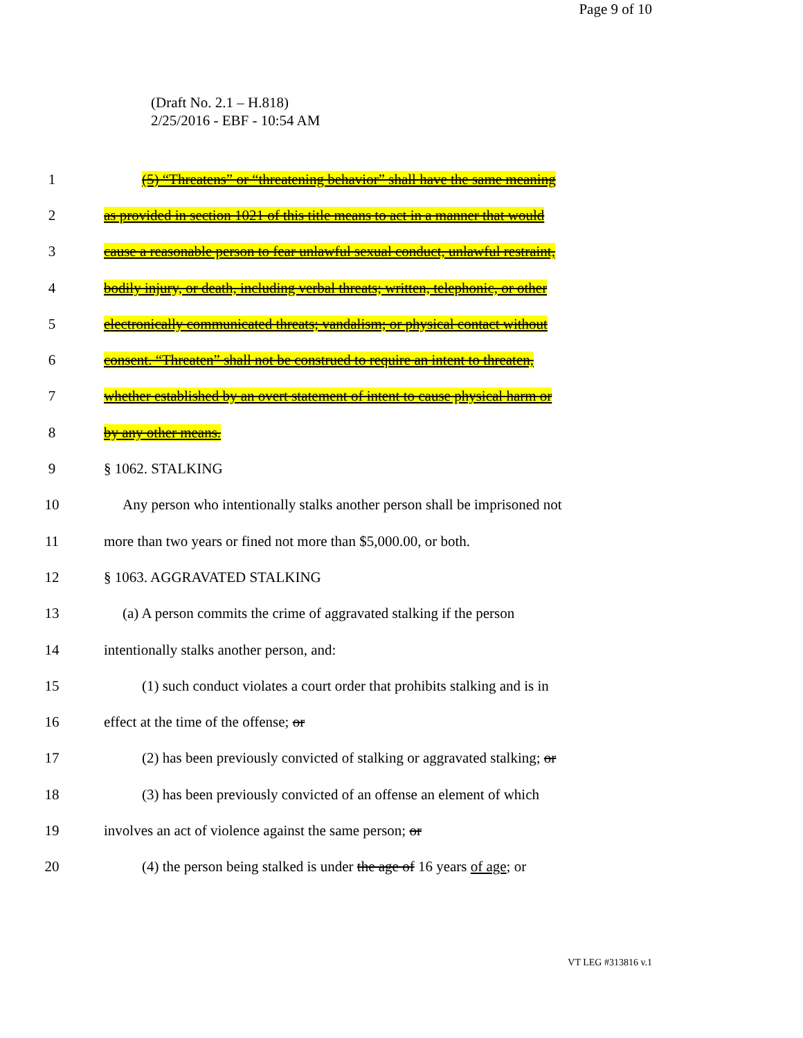(Draft No. 2.1 – H.818)
2/25/2016 - EBF - 10:54 AM
Page 9 of 10
1 (5) “Threatens” or “threatening behavior” shall have the same meaning
2 as provided in section 1021 of this title means to act in a manner that would
3 cause a reasonable person to fear unlawful sexual conduct, unlawful restraint,
4 bodily injury, or death, including verbal threats; written, telephonic, or other
5 electronically communicated threats; vandalism; or physical contact without
6 consent. “Threaten” shall not be construed to require an intent to threaten,
7 whether established by an overt statement of intent to cause physical harm or
8 by any other means.
9 § 1062. STALKING
10 Any person who intentionally stalks another person shall be imprisoned not
11 more than two years or fined not more than $5,000.00, or both.
12 § 1063. AGGRAVATED STALKING
13 (a) A person commits the crime of aggravated stalking if the person
14 intentionally stalks another person, and:
15 (1) such conduct violates a court order that prohibits stalking and is in
16 effect at the time of the offense; or
17 (2) has been previously convicted of stalking or aggravated stalking; or
18 (3) has been previously convicted of an offense an element of which
19 involves an act of violence against the same person; or
20 (4) the person being stalked is under the age of 16 years of age; or
VT LEG #313816 v.1